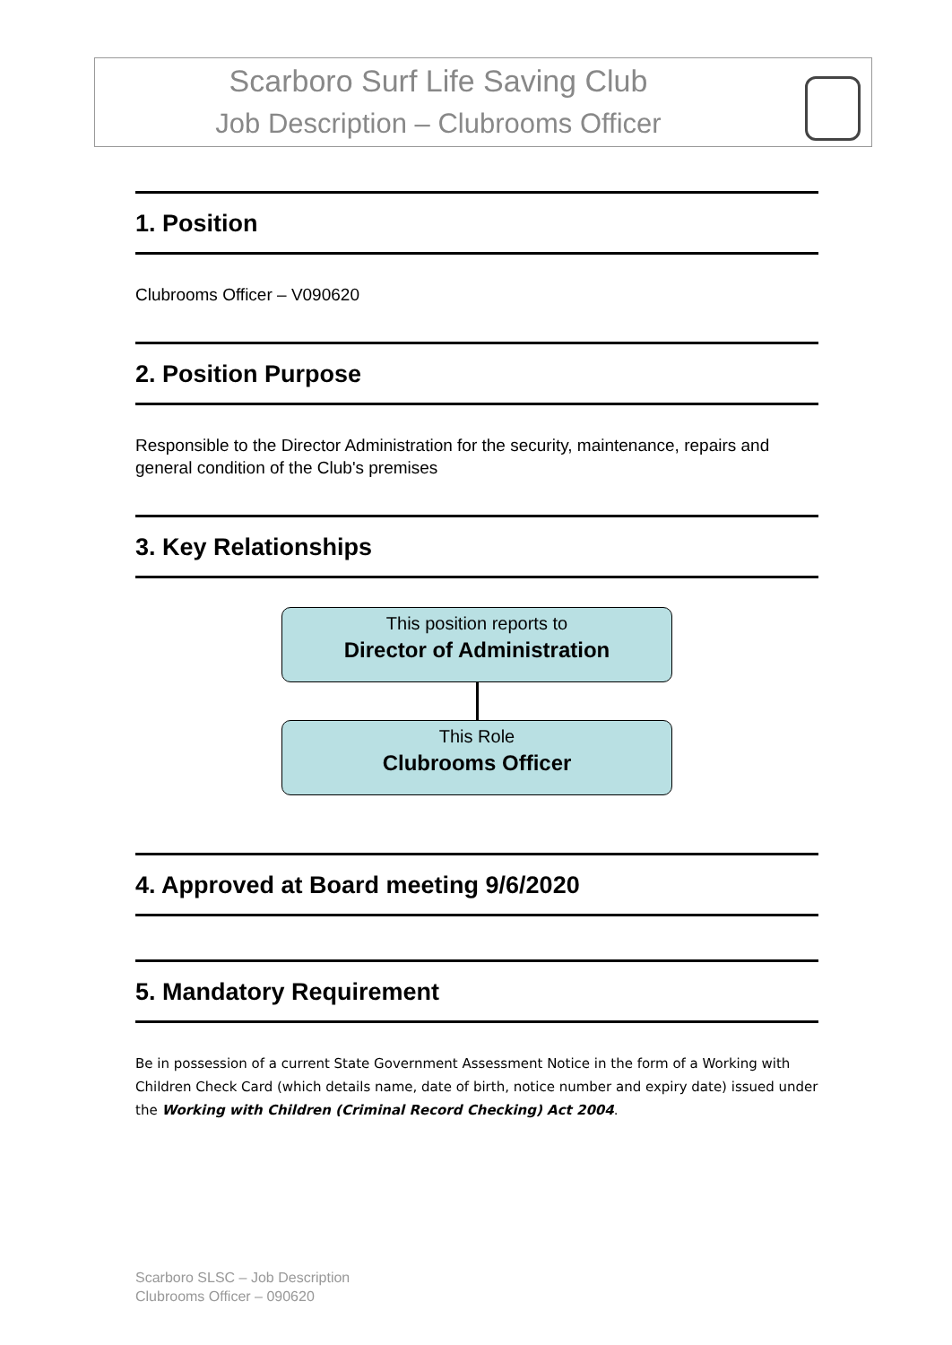Scarboro Surf Life Saving Club
Job Description – Clubrooms Officer
1. Position
Clubrooms Officer – V090620
2. Position Purpose
Responsible to the Director Administration for the security, maintenance, repairs and general condition of the Club's premises
3. Key Relationships
This position reports to
Director of Administration
This Role
Clubrooms Officer
4. Approved at Board meeting 9/6/2020
5. Mandatory Requirement
Be in possession of a current State Government Assessment Notice in the form of a Working with Children Check Card (which details name, date of birth, notice number and expiry date) issued under the Working with Children (Criminal Record Checking) Act 2004.
Scarboro SLSC – Job Description
Clubrooms Officer – 090620